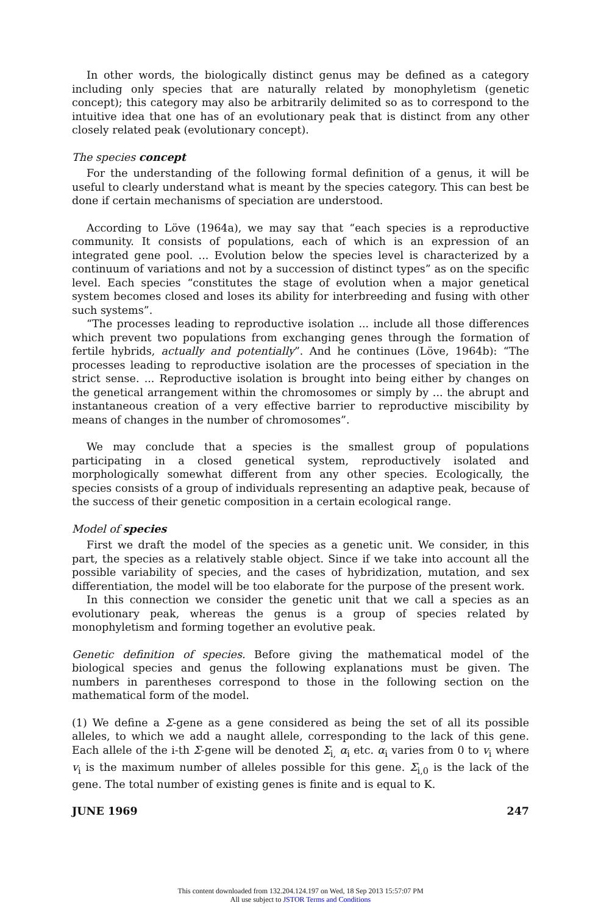In other words, the biologically distinct genus may be defined as a category including only species that are naturally related by monophyletism (genetic concept); this category may also be arbitrarily delimited so as to correspond to the intuitive idea that one has of an evolutionary peak that is distinct from any other closely related peak (evolutionary concept).
The species concept
For the understanding of the following formal definition of a genus, it will be useful to clearly understand what is meant by the species category. This can best be done if certain mechanisms of speciation are understood.
According to Löve (1964a), we may say that “each species is a reproductive community. It consists of populations, each of which is an expression of an integrated gene pool. ... Evolution below the species level is characterized by a continuum of variations and not by a succession of distinct types” as on the specific level. Each species “constitutes the stage of evolution when a major genetical system becomes closed and loses its ability for interbreeding and fusing with other such systems”.
“The processes leading to reproductive isolation ... include all those differences which prevent two populations from exchanging genes through the formation of fertile hybrids, actually and potentially”. And he continues (Löve, 1964b): “The processes leading to reproductive isolation are the processes of speciation in the strict sense. ... Reproductive isolation is brought into being either by changes on the genetical arrangement within the chromosomes or simply by ... the abrupt and instantaneous creation of a very effective barrier to reproductive miscibility by means of changes in the number of chromosomes”.
We may conclude that a species is the smallest group of populations participating in a closed genetical system, reproductively isolated and morphologically somewhat different from any other species. Ecologically, the species consists of a group of individuals representing an adaptive peak, because of the success of their genetic composition in a certain ecological range.
Model of species
First we draft the model of the species as a genetic unit. We consider, in this part, the species as a relatively stable object. Since if we take into account all the possible variability of species, and the cases of hybridization, mutation, and sex differentiation, the model will be too elaborate for the purpose of the present work.
In this connection we consider the genetic unit that we call a species as an evolutionary peak, whereas the genus is a group of species related by monophyletism and forming together an evolutive peak.
Genetic definition of species. Before giving the mathematical model of the biological species and genus the following explanations must be given. The numbers in parentheses correspond to those in the following section on the mathematical form of the model.
(1) We define a Σ-gene as a gene considered as being the set of all its possible alleles, to which we add a naught allele, corresponding to the lack of this gene. Each allele of the i-th Σ-gene will be denoted Σ<sub>i,</sub> α<sub>i</sub> etc. α<sub>i</sub> varies from 0 to v<sub>i</sub> where v<sub>i</sub> is the maximum number of alleles possible for this gene. Σ<sub>i,0</sub> is the lack of the gene. The total number of existing genes is finite and is equal to K.
JUNE 1969 247
This content downloaded from 132.204.124.197 on Wed, 18 Sep 2013 15:57:07 PM
All use subject to JSTOR Terms and Conditions